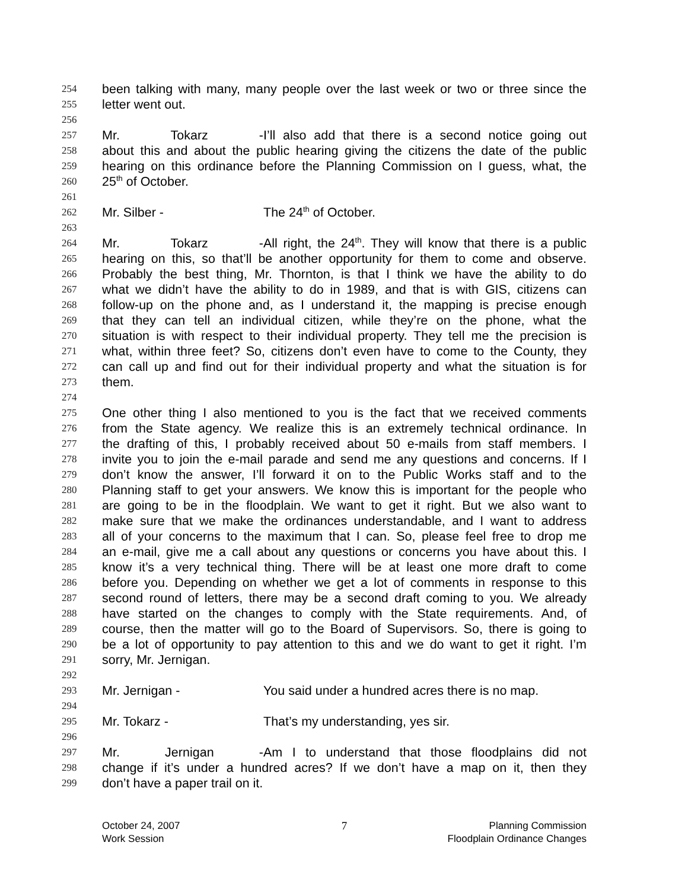254 been talking with many, many people over the last week or two or three since the
255 letter went out.
256
257 Mr. Tokarz - I’ll also add that there is a second notice going out
258 about this and about the public hearing giving the citizens the date of the public
259 hearing on this ordinance before the Planning Commission on I guess, what, the
260 25<sup>th</sup> of October.
261
262 Mr. Silber - The 24<sup>th</sup> of October.
263
264 Mr. Tokarz - All right, the 24<sup>th</sup>. They will know that there is a public
265 hearing on this, so that’ll be another opportunity for them to come and observe.
266 Probably the best thing, Mr. Thornton, is that I think we have the ability to do
267 what we didn’t have the ability to do in 1989, and that is with GIS, citizens can
268 follow-up on the phone and, as I understand it, the mapping is precise enough
269 that they can tell an individual citizen, while they’re on the phone, what the
270 situation is with respect to their individual property. They tell me the precision is
271 what, within three feet? So, citizens don’t even have to come to the County, they
272 can call up and find out for their individual property and what the situation is for
273 them.
274
275 One other thing I also mentioned to you is the fact that we received comments
276 from the State agency. We realize this is an extremely technical ordinance. In
277 the drafting of this, I probably received about 50 e-mails from staff members. I
278 invite you to join the e-mail parade and send me any questions and concerns. If I
279 don’t know the answer, I’ll forward it on to the Public Works staff and to the
280 Planning staff to get your answers. We know this is important for the people who
281 are going to be in the floodplain. We want to get it right. But we also want to
282 make sure that we make the ordinances understandable, and I want to address
283 all of your concerns to the maximum that I can. So, please feel free to drop me
284 an e-mail, give me a call about any questions or concerns you have about this. I
285 know it’s a very technical thing. There will be at least one more draft to come
286 before you. Depending on whether we get a lot of comments in response to this
287 second round of letters, there may be a second draft coming to you. We already
288 have started on the changes to comply with the State requirements. And, of
289 course, then the matter will go to the Board of Supervisors. So, there is going to
290 be a lot of opportunity to pay attention to this and we do want to get it right. I’m
291 sorry, Mr. Jernigan.
292
293 Mr. Jernigan - You said under a hundred acres there is no map.
294
295 Mr. Tokarz - That’s my understanding, yes sir.
296
297 Mr. Jernigan - Am I to understand that those floodplains did not
298 change if it’s under a hundred acres? If we don’t have a map on it, then they
299 don’t have a paper trail on it.
October 24, 2007
Work Session
7 Planning Commission
Floodplain Ordinance Changes